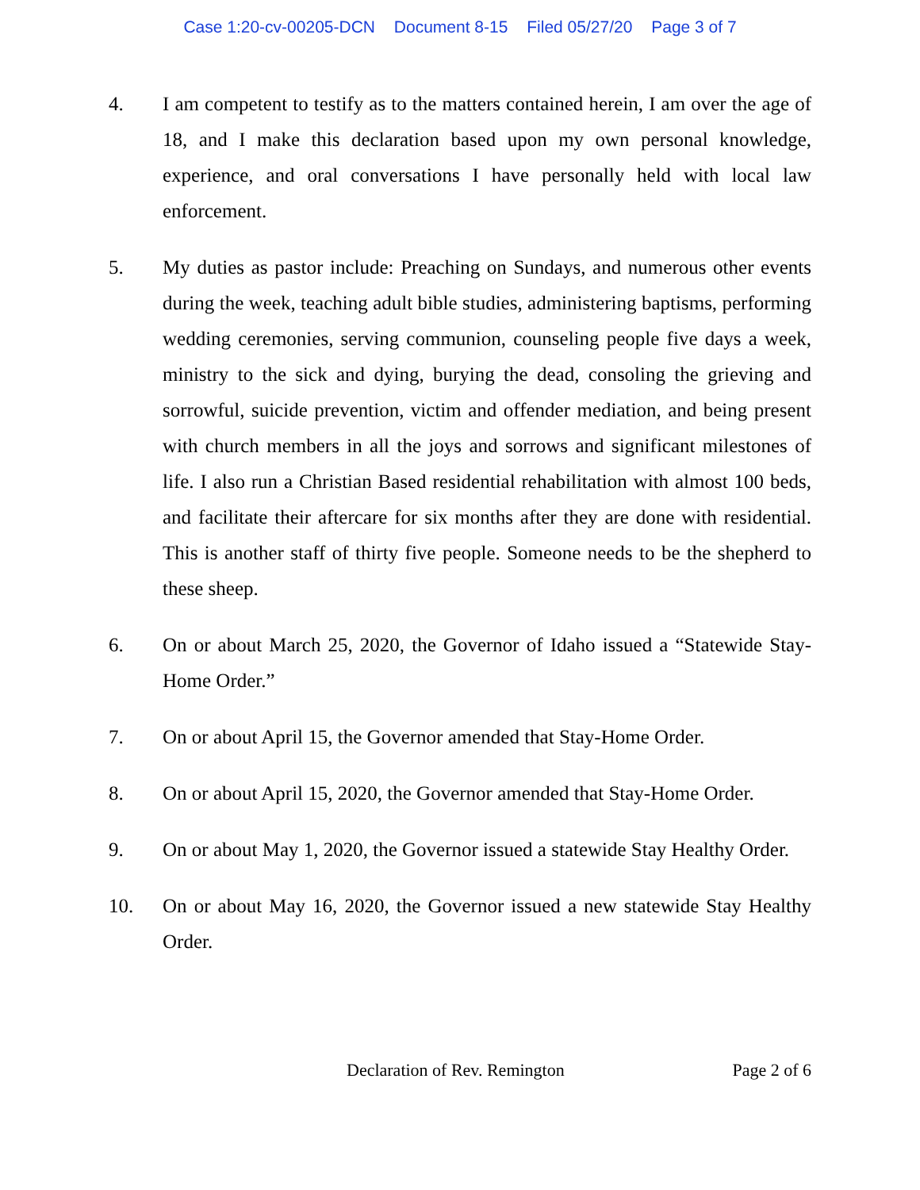Case 1:20-cv-00205-DCN Document 8-15 Filed 05/27/20 Page 3 of 7
4. I am competent to testify as to the matters contained herein, I am over the age of 18, and I make this declaration based upon my own personal knowledge, experience, and oral conversations I have personally held with local law enforcement.
5. My duties as pastor include: Preaching on Sundays, and numerous other events during the week, teaching adult bible studies, administering baptisms, performing wedding ceremonies, serving communion, counseling people five days a week, ministry to the sick and dying, burying the dead, consoling the grieving and sorrowful, suicide prevention, victim and offender mediation, and being present with church members in all the joys and sorrows and significant milestones of life. I also run a Christian Based residential rehabilitation with almost 100 beds, and facilitate their aftercare for six months after they are done with residential. This is another staff of thirty five people. Someone needs to be the shepherd to these sheep.
6. On or about March 25, 2020, the Governor of Idaho issued a “Statewide Stay-Home Order.”
7. On or about April 15, the Governor amended that Stay-Home Order.
8. On or about April 15, 2020, the Governor amended that Stay-Home Order.
9. On or about May 1, 2020, the Governor issued a statewide Stay Healthy Order.
10. On or about May 16, 2020, the Governor issued a new statewide Stay Healthy Order.
Declaration of Rev. Remington Page 2 of 6